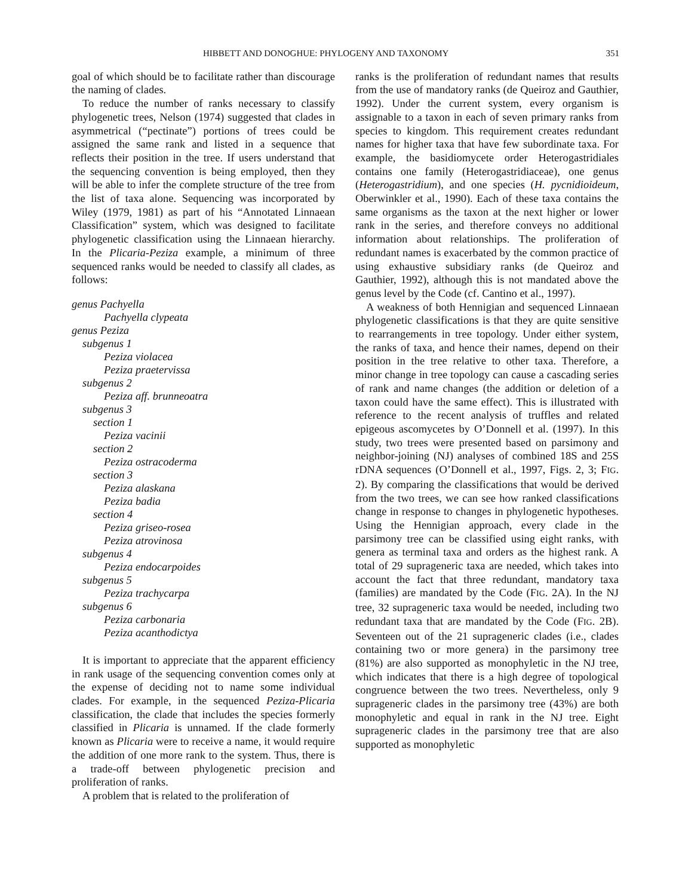HIBBETT AND DONOGHUE: PHYLOGENY AND TAXONOMY 351
goal of which should be to facilitate rather than discourage the naming of clades.
To reduce the number of ranks necessary to classify phylogenetic trees, Nelson (1974) suggested that clades in asymmetrical (“pectinate”) portions of trees could be assigned the same rank and listed in a sequence that reflects their position in the tree. If users understand that the sequencing convention is being employed, then they will be able to infer the complete structure of the tree from the list of taxa alone. Sequencing was incorporated by Wiley (1979, 1981) as part of his “Annotated Linnaean Classification” system, which was designed to facilitate phylogenetic classification using the Linnaean hierarchy. In the Plicaria-Peziza example, a minimum of three sequenced ranks would be needed to classify all clades, as follows:
genus Pachyella
Pachyella clypeata
genus Peziza
subgenus 1
Peziza violacea
Peziza praetervissa
subgenus 2
Peziza aff. brunneoatra
subgenus 3
section 1
Peziza vacinii
section 2
Peziza ostracoderma
section 3
Peziza alaskana
Peziza badia
section 4
Peziza griseo-rosea
Peziza atrovinosa
subgenus 4
Peziza endocarpoides
subgenus 5
Peziza trachycarpa
subgenus 6
Peziza carbonaria
Peziza acanthodictya
It is important to appreciate that the apparent efficiency in rank usage of the sequencing convention comes only at the expense of deciding not to name some individual clades. For example, in the sequenced Peziza-Plicaria classification, the clade that includes the species formerly classified in Plicaria is unnamed. If the clade formerly known as Plicaria were to receive a name, it would require the addition of one more rank to the system. Thus, there is a trade-off between phylogenetic precision and proliferation of ranks.
A problem that is related to the proliferation of
ranks is the proliferation of redundant names that results from the use of mandatory ranks (de Queiroz and Gauthier, 1992). Under the current system, every organism is assignable to a taxon in each of seven primary ranks from species to kingdom. This requirement creates redundant names for higher taxa that have few subordinate taxa. For example, the basidiomycete order Heterogastridiales contains one family (Heterogastridiaceae), one genus (Heterogastridium), and one species (H. pycnidioideum, Oberwinkler et al., 1990). Each of these taxa contains the same organisms as the taxon at the next higher or lower rank in the series, and therefore conveys no additional information about relationships. The proliferation of redundant names is exacerbated by the common practice of using exhaustive subsidiary ranks (de Queiroz and Gauthier, 1992), although this is not mandated above the genus level by the Code (cf. Cantino et al., 1997).
A weakness of both Hennigian and sequenced Linnaean phylogenetic classifications is that they are quite sensitive to rearrangements in tree topology. Under either system, the ranks of taxa, and hence their names, depend on their position in the tree relative to other taxa. Therefore, a minor change in tree topology can cause a cascading series of rank and name changes (the addition or deletion of a taxon could have the same effect). This is illustrated with reference to the recent analysis of truffles and related epigeous ascomycetes by O’Donnell et al. (1997). In this study, two trees were presented based on parsimony and neighbor-joining (NJ) analyses of combined 18S and 25S rDNA sequences (O’Donnell et al., 1997, Figs. 2, 3; FIG. 2). By comparing the classifications that would be derived from the two trees, we can see how ranked classifications change in response to changes in phylogenetic hypotheses. Using the Hennigian approach, every clade in the parsimony tree can be classified using eight ranks, with genera as terminal taxa and orders as the highest rank. A total of 29 suprageneric taxa are needed, which takes into account the fact that three redundant, mandatory taxa (families) are mandated by the Code (FIG. 2A). In the NJ tree, 32 suprageneric taxa would be needed, including two redundant taxa that are mandated by the Code (FIG. 2B). Seventeen out of the 21 suprageneric clades (i.e., clades containing two or more genera) in the parsimony tree (81%) are also supported as monophyletic in the NJ tree, which indicates that there is a high degree of topological congruence between the two trees. Nevertheless, only 9 suprageneric clades in the parsimony tree (43%) are both monophyletic and equal in rank in the NJ tree. Eight suprageneric clades in the parsimony tree that are also supported as monophyletic